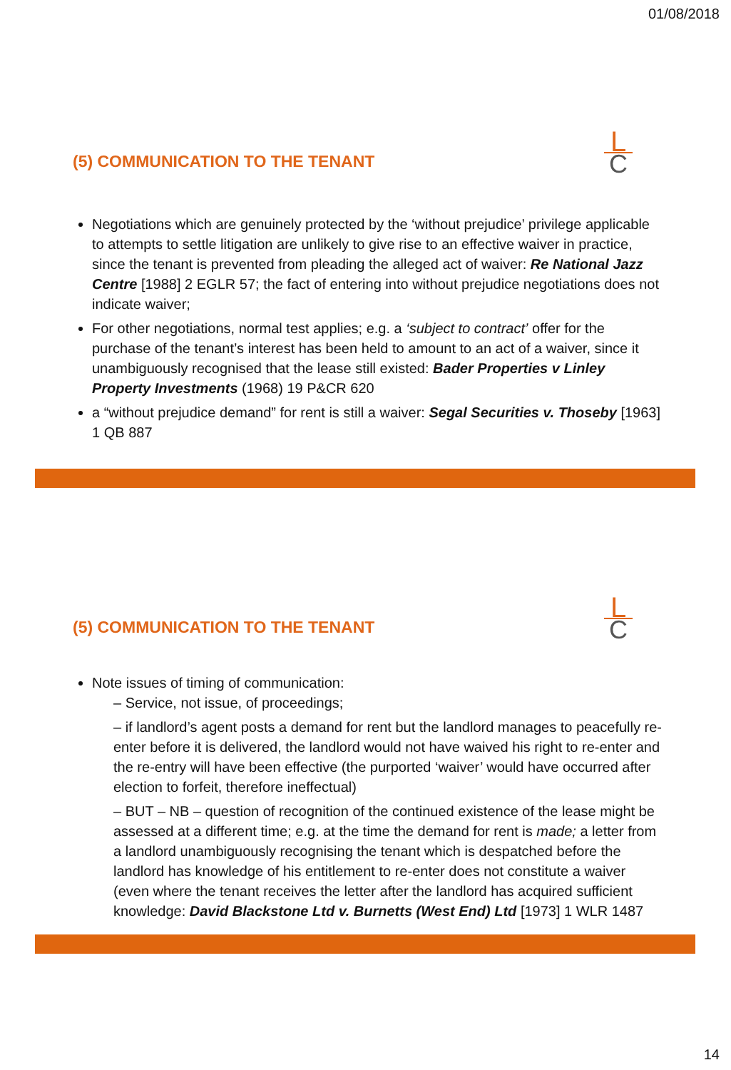01/08/2018
(5) COMMUNICATION TO THE TENANT
L
C
Negotiations which are genuinely protected by the ‘without prejudice’ privilege applicable to attempts to settle litigation are unlikely to give rise to an effective waiver in practice, since the tenant is prevented from pleading the alleged act of waiver: Re National Jazz Centre [1988] 2 EGLR 57; the fact of entering into without prejudice negotiations does not indicate waiver;
For other negotiations, normal test applies; e.g. a ‘subject to contract’ offer for the purchase of the tenant’s interest has been held to amount to an act of a waiver, since it unambiguously recognised that the lease still existed: Bader Properties v Linley Property Investments (1968) 19 P&CR 620
a “without prejudice demand” for rent is still a waiver: Segal Securities v. Thoseby [1963] 1 QB 887
(5) COMMUNICATION TO THE TENANT
L
C
Note issues of timing of communication:
– Service, not issue, of proceedings;
– if landlord’s agent posts a demand for rent but the landlord manages to peacefully re-enter before it is delivered, the landlord would not have waived his right to re-enter and the re-entry will have been effective (the purported ‘waiver’ would have occurred after election to forfeit, therefore ineffectual)
– BUT – NB – question of recognition of the continued existence of the lease might be assessed at a different time; e.g. at the time the demand for rent is made; a letter from a landlord unambiguously recognising the tenant which is despatched before the landlord has knowledge of his entitlement to re-enter does not constitute a waiver (even where the tenant receives the letter after the landlord has acquired sufficient knowledge: David Blackstone Ltd v. Burnetts (West End) Ltd [1973] 1 WLR 1487
14